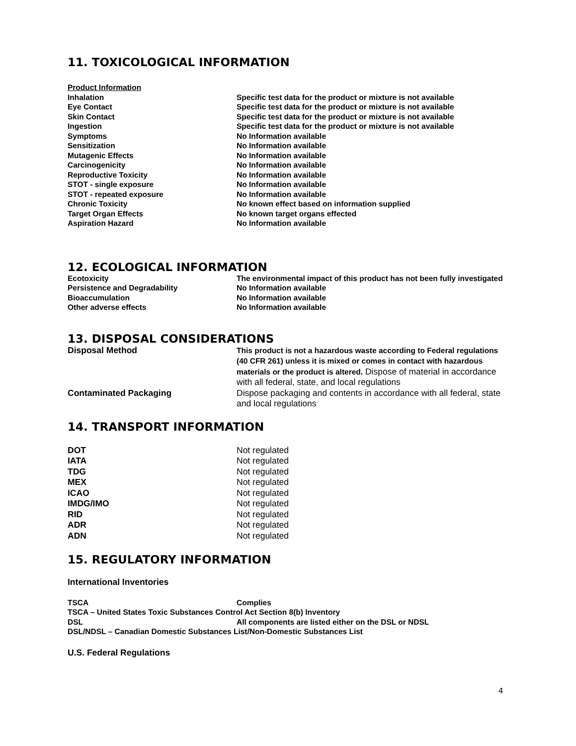11. TOXICOLOGICAL INFORMATION
Product Information
Inhalation Specific test data for the product or mixture is not available
Eye Contact Specific test data for the product or mixture is not available
Skin Contact Specific test data for the product or mixture is not available
Ingestion Specific test data for the product or mixture is not available
Symptoms No Information available
Sensitization No Information available
Mutagenic Effects No Information available
Carcinogenicity No Information available
Reproductive Toxicity No Information available
STOT - single exposure No Information available
STOT - repeated exposure No Information available
Chronic Toxicity No known effect based on information supplied
Target Organ Effects No known target organs effected
Aspiration Hazard No Information available
12. ECOLOGICAL INFORMATION
Ecotoxicity The environmental impact of this product has not been fully investigated
Persistence and Degradability No Information available
Bioaccumulation No Information available
Other adverse effects No Information available
13. DISPOSAL CONSIDERATIONS
Disposal Method This product is not a hazardous waste according to Federal regulations (40 CFR 261) unless it is mixed or comes in contact with hazardous materials or the product is altered. Dispose of material in accordance with all federal, state, and local regulations
Contaminated Packaging Dispose packaging and contents in accordance with all federal, state and local regulations
14. TRANSPORT INFORMATION
DOT Not regulated
IATA Not regulated
TDG Not regulated
MEX Not regulated
ICAO Not regulated
IMDG/IMO Not regulated
RID Not regulated
ADR Not regulated
ADN Not regulated
15. REGULATORY INFORMATION
International Inventories
TSCA Complies
TSCA – United States Toxic Substances Control Act Section 8(b) Inventory
DSL All components are listed either on the DSL or NDSL
DSL/NDSL – Canadian Domestic Substances List/Non-Domestic Substances List
U.S. Federal Regulations
4